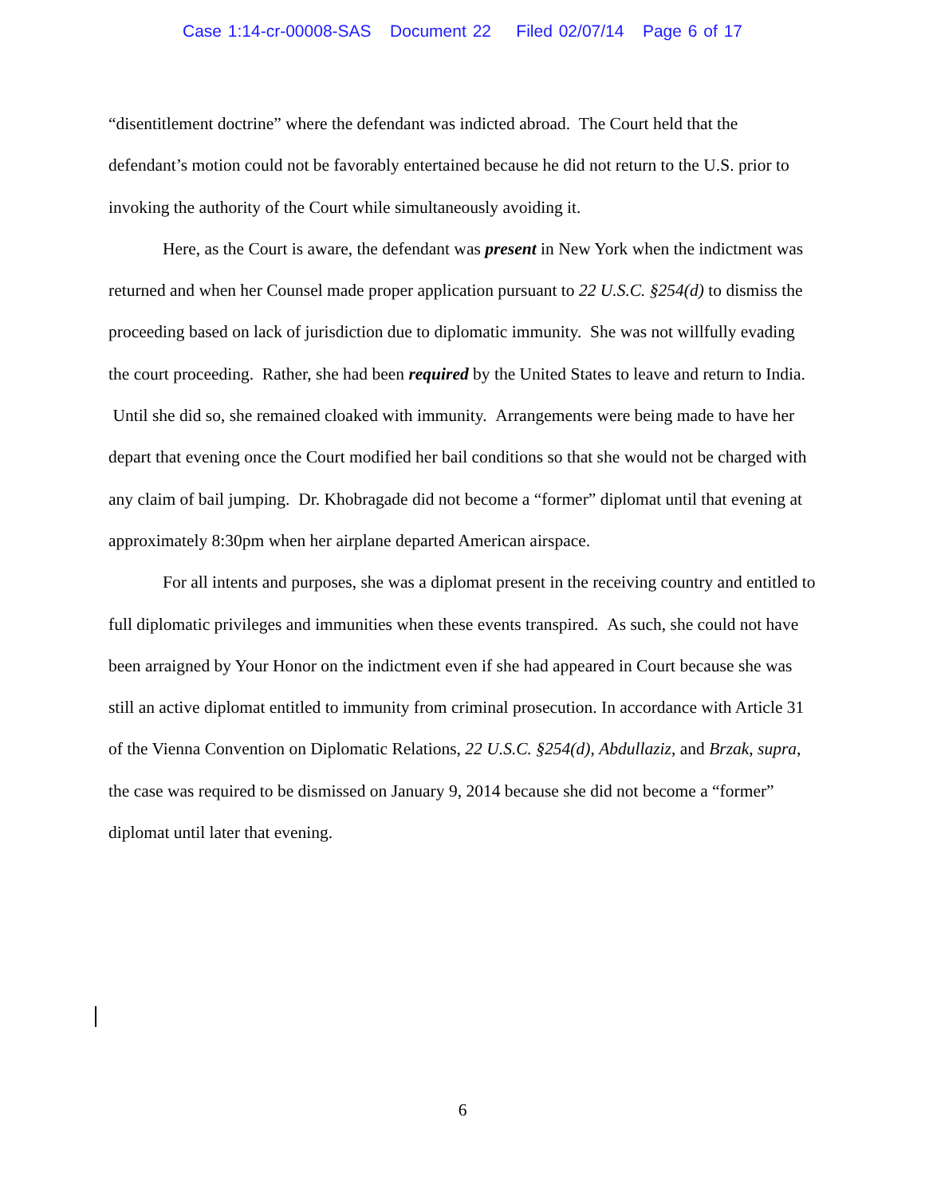Case 1:14-cr-00008-SAS Document 22 Filed 02/07/14 Page 6 of 17
“disentitlement doctrine” where the defendant was indicted abroad. The Court held that the defendant’s motion could not be favorably entertained because he did not return to the U.S. prior to invoking the authority of the Court while simultaneously avoiding it.
Here, as the Court is aware, the defendant was present in New York when the indictment was returned and when her Counsel made proper application pursuant to 22 U.S.C. §254(d) to dismiss the proceeding based on lack of jurisdiction due to diplomatic immunity. She was not willfully evading the court proceeding. Rather, she had been required by the United States to leave and return to India. Until she did so, she remained cloaked with immunity. Arrangements were being made to have her depart that evening once the Court modified her bail conditions so that she would not be charged with any claim of bail jumping. Dr. Khobragade did not become a “former” diplomat until that evening at approximately 8:30pm when her airplane departed American airspace.
For all intents and purposes, she was a diplomat present in the receiving country and entitled to full diplomatic privileges and immunities when these events transpired. As such, she could not have been arraigned by Your Honor on the indictment even if she had appeared in Court because she was still an active diplomat entitled to immunity from criminal prosecution. In accordance with Article 31 of the Vienna Convention on Diplomatic Relations, 22 U.S.C. §254(d), Abdullaziz, and Brzak, supra, the case was required to be dismissed on January 9, 2014 because she did not become a “former” diplomat until later that evening.
6